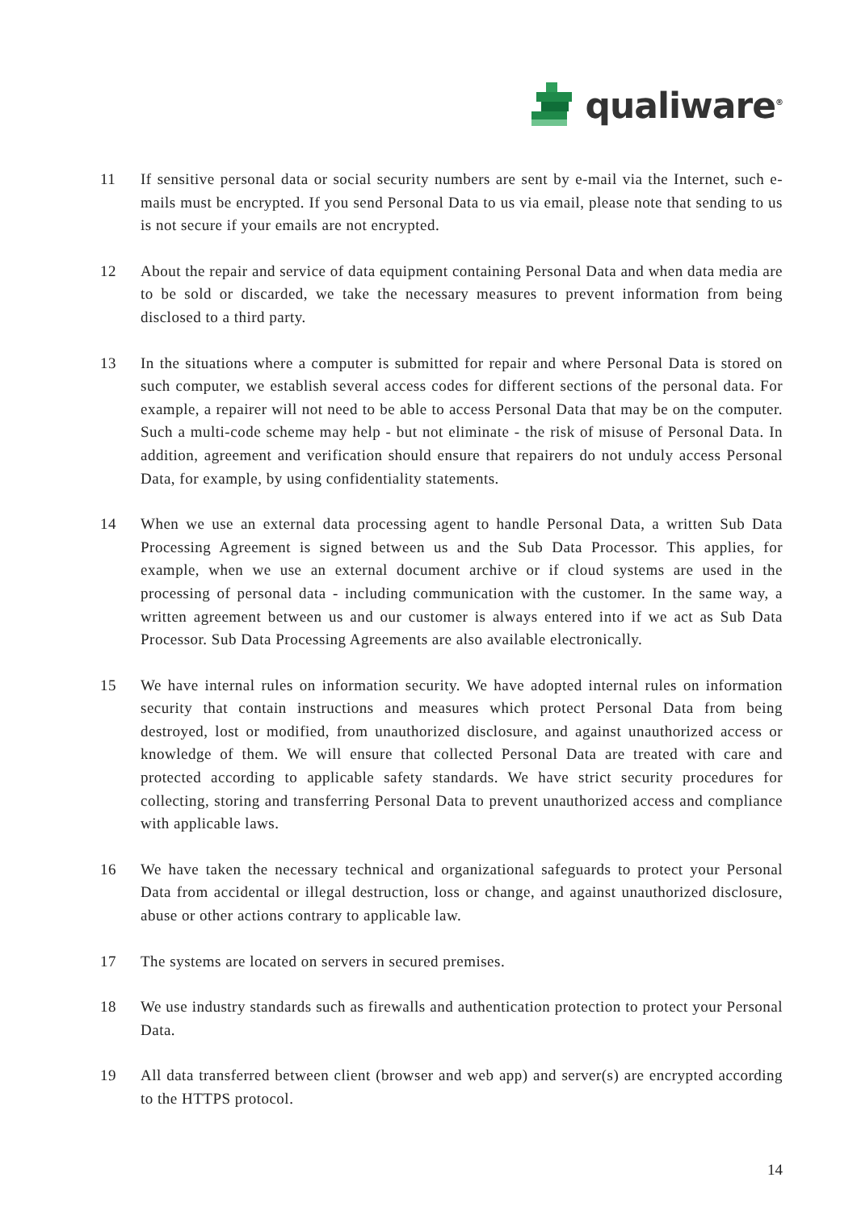qualiware<sup>®</sup>
11 If sensitive personal data or social security numbers are sent by e-mail via the Internet, such e-mails must be encrypted. If you send Personal Data to us via email, please note that sending to us is not secure if your emails are not encrypted.
12 About the repair and service of data equipment containing Personal Data and when data media are to be sold or discarded, we take the necessary measures to prevent information from being disclosed to a third party.
13 In the situations where a computer is submitted for repair and where Personal Data is stored on such computer, we establish several access codes for different sections of the personal data. For example, a repairer will not need to be able to access Personal Data that may be on the computer. Such a multi-code scheme may help - but not eliminate - the risk of misuse of Personal Data. In addition, agreement and verification should ensure that repairers do not unduly access Personal Data, for example, by using confidentiality statements.
14 When we use an external data processing agent to handle Personal Data, a written Sub Data Processing Agreement is signed between us and the Sub Data Processor. This applies, for example, when we use an external document archive or if cloud systems are used in the processing of personal data - including communication with the customer. In the same way, a written agreement between us and our customer is always entered into if we act as Sub Data Processor. Sub Data Processing Agreements are also available electronically.
15 We have internal rules on information security. We have adopted internal rules on information security that contain instructions and measures which protect Personal Data from being destroyed, lost or modified, from unauthorized disclosure, and against unauthorized access or knowledge of them. We will ensure that collected Personal Data are treated with care and protected according to applicable safety standards. We have strict security procedures for collecting, storing and transferring Personal Data to prevent unauthorized access and compliance with applicable laws.
16 We have taken the necessary technical and organizational safeguards to protect your Personal Data from accidental or illegal destruction, loss or change, and against unauthorized disclosure, abuse or other actions contrary to applicable law.
17 The systems are located on servers in secured premises.
18 We use industry standards such as firewalls and authentication protection to protect your Personal Data.
19 All data transferred between client (browser and web app) and server(s) are encrypted according to the HTTPS protocol.
14